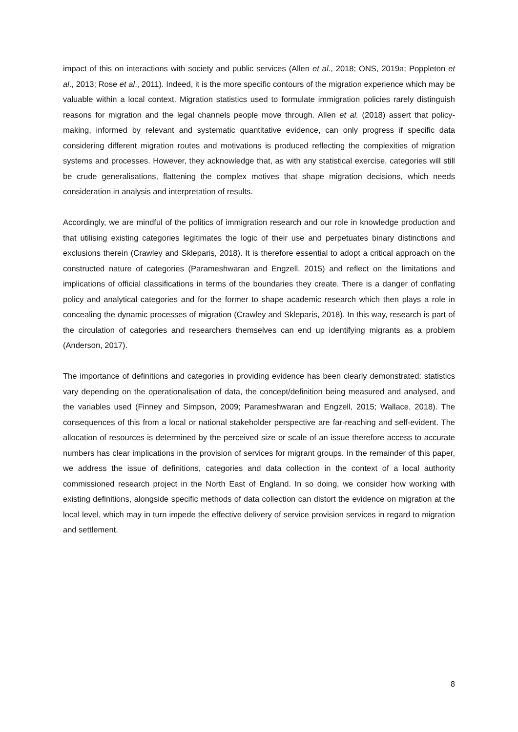impact of this on interactions with society and public services (Allen et al., 2018; ONS, 2019a; Poppleton et al., 2013; Rose et al., 2011). Indeed, it is the more specific contours of the migration experience which may be valuable within a local context. Migration statistics used to formulate immigration policies rarely distinguish reasons for migration and the legal channels people move through. Allen et al. (2018) assert that policy-making, informed by relevant and systematic quantitative evidence, can only progress if specific data considering different migration routes and motivations is produced reflecting the complexities of migration systems and processes. However, they acknowledge that, as with any statistical exercise, categories will still be crude generalisations, flattening the complex motives that shape migration decisions, which needs consideration in analysis and interpretation of results.
Accordingly, we are mindful of the politics of immigration research and our role in knowledge production and that utilising existing categories legitimates the logic of their use and perpetuates binary distinctions and exclusions therein (Crawley and Skleparis, 2018). It is therefore essential to adopt a critical approach on the constructed nature of categories (Parameshwaran and Engzell, 2015) and reflect on the limitations and implications of official classifications in terms of the boundaries they create. There is a danger of conflating policy and analytical categories and for the former to shape academic research which then plays a role in concealing the dynamic processes of migration (Crawley and Skleparis, 2018). In this way, research is part of the circulation of categories and researchers themselves can end up identifying migrants as a problem (Anderson, 2017).
The importance of definitions and categories in providing evidence has been clearly demonstrated: statistics vary depending on the operationalisation of data, the concept/definition being measured and analysed, and the variables used (Finney and Simpson, 2009; Parameshwaran and Engzell, 2015; Wallace, 2018). The consequences of this from a local or national stakeholder perspective are far-reaching and self-evident. The allocation of resources is determined by the perceived size or scale of an issue therefore access to accurate numbers has clear implications in the provision of services for migrant groups. In the remainder of this paper, we address the issue of definitions, categories and data collection in the context of a local authority commissioned research project in the North East of England. In so doing, we consider how working with existing definitions, alongside specific methods of data collection can distort the evidence on migration at the local level, which may in turn impede the effective delivery of service provision services in regard to migration and settlement.
8